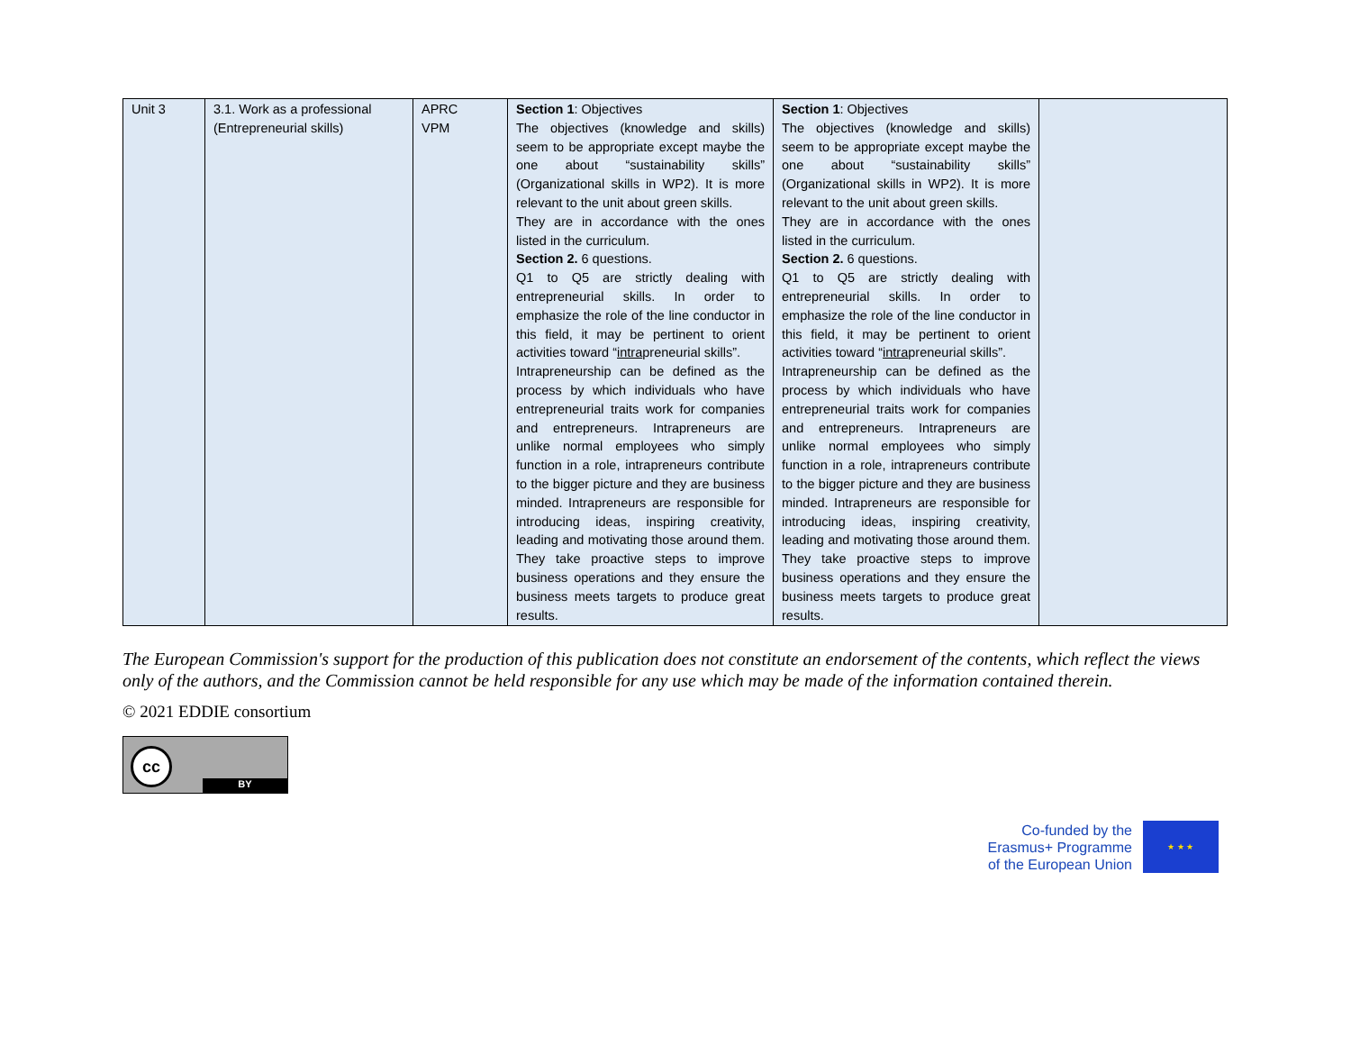| Unit 3 | 3.1. Work as a professional (Entrepreneurial skills) | APRC VPM | Section 1 : Objectives The objectives (knowledge and skills) seem to be appropriate except maybe the one about “sustainability skills” (Organizational skills in WP2). It is more relevant to the unit about green skills. They are in accordance with the ones listed in the curriculum. Section 2. 6 questions. Q1 to Q5 are strictly dealing with entrepreneurial skills. In order to emphasize the role of the line conductor in this field, it may be pertinent to orient activities toward “ intra preneurial skills”. Intrapreneurship can be defined as the process by which individuals who have entrepreneurial traits work for companies and entrepreneurs. Intrapreneurs are unlike normal employees who simply function in a role, intrapreneurs contribute to the bigger picture and they are business minded. Intrapreneurs are responsible for introducing ideas, inspiring creativity, leading and motivating those around them. They take proactive steps to improve business operations and they ensure the business meets targets to produce great results. | Section 1 : Objectives The objectives (knowledge and skills) seem to be appropriate except maybe the one about “sustainability skills” (Organizational skills in WP2). It is more relevant to the unit about green skills. They are in accordance with the ones listed in the curriculum. Section 2. 6 questions. Q1 to Q5 are strictly dealing with entrepreneurial skills. In order to emphasize the role of the line conductor in this field, it may be pertinent to orient activities toward “ intra preneurial skills”. Intrapreneurship can be defined as the process by which individuals who have entrepreneurial traits work for companies and entrepreneurs. Intrapreneurs are unlike normal employees who simply function in a role, intrapreneurs contribute to the bigger picture and they are business minded. Intrapreneurs are responsible for introducing ideas, inspiring creativity, leading and motivating those around them. They take proactive steps to improve business operations and they ensure the business meets targets to produce great results. | |
The European Commission's support for the production of this publication does not constitute an endorsement of the contents, which reflect the views only of the authors, and the Commission cannot be held responsible for any use which may be made of the information contained therein.
© 2021 EDDIE consortium
cc
BY
Co-funded by the
Erasmus+ Programme
of the European Union
★ ★ ★